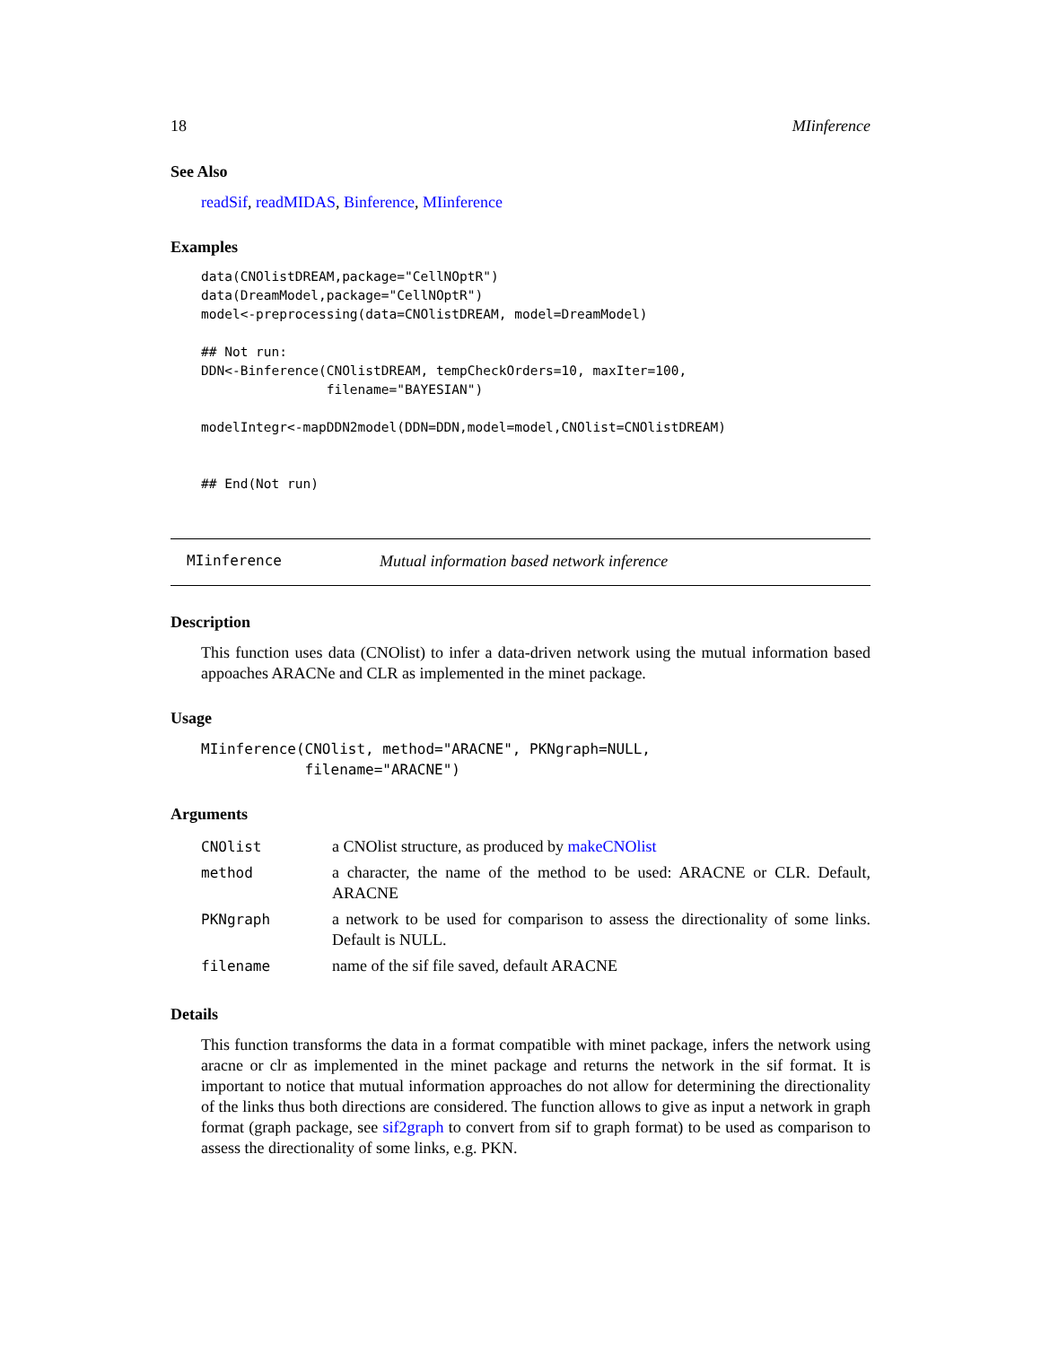18 MIinference
See Also
readSif, readMIDAS, Binference, MIinference
Examples
data(CNOlistDREAM,package="CellNOptR")
data(DreamModel,package="CellNOptR")
model<-preprocessing(data=CNOlistDREAM, model=DreamModel)

## Not run:
DDN<-Binference(CNOlistDREAM, tempCheckOrders=10, maxIter=100,
                filename="BAYESIAN")

modelIntegr<-mapDDN2model(DDN=DDN,model=model,CNOlist=CNOlistDREAM)


## End(Not run)
MIinference Mutual information based network inference
Description
This function uses data (CNOlist) to infer a data-driven network using the mutual information based appoaches ARACNe and CLR as implemented in the minet package.
Usage
MIinference(CNOlist, method="ARACNE", PKNgraph=NULL,
            filename="ARACNE")
Arguments
| CNOlist | a CNOlist structure, as produced by makeCNOlist |
| method | a character, the name of the method to be used: ARACNE or CLR. Default, ARACNE |
| PKNgraph | a network to be used for comparison to assess the directionality of some links. Default is NULL. |
| filename | name of the sif file saved, default ARACNE |
Details
This function transforms the data in a format compatible with minet package, infers the network using aracne or clr as implemented in the minet package and returns the network in the sif format. It is important to notice that mutual information approaches do not allow for determining the directionality of the links thus both directions are considered. The function allows to give as input a network in graph format (graph package, see sif2graph to convert from sif to graph format) to be used as comparison to assess the directionality of some links, e.g. PKN.